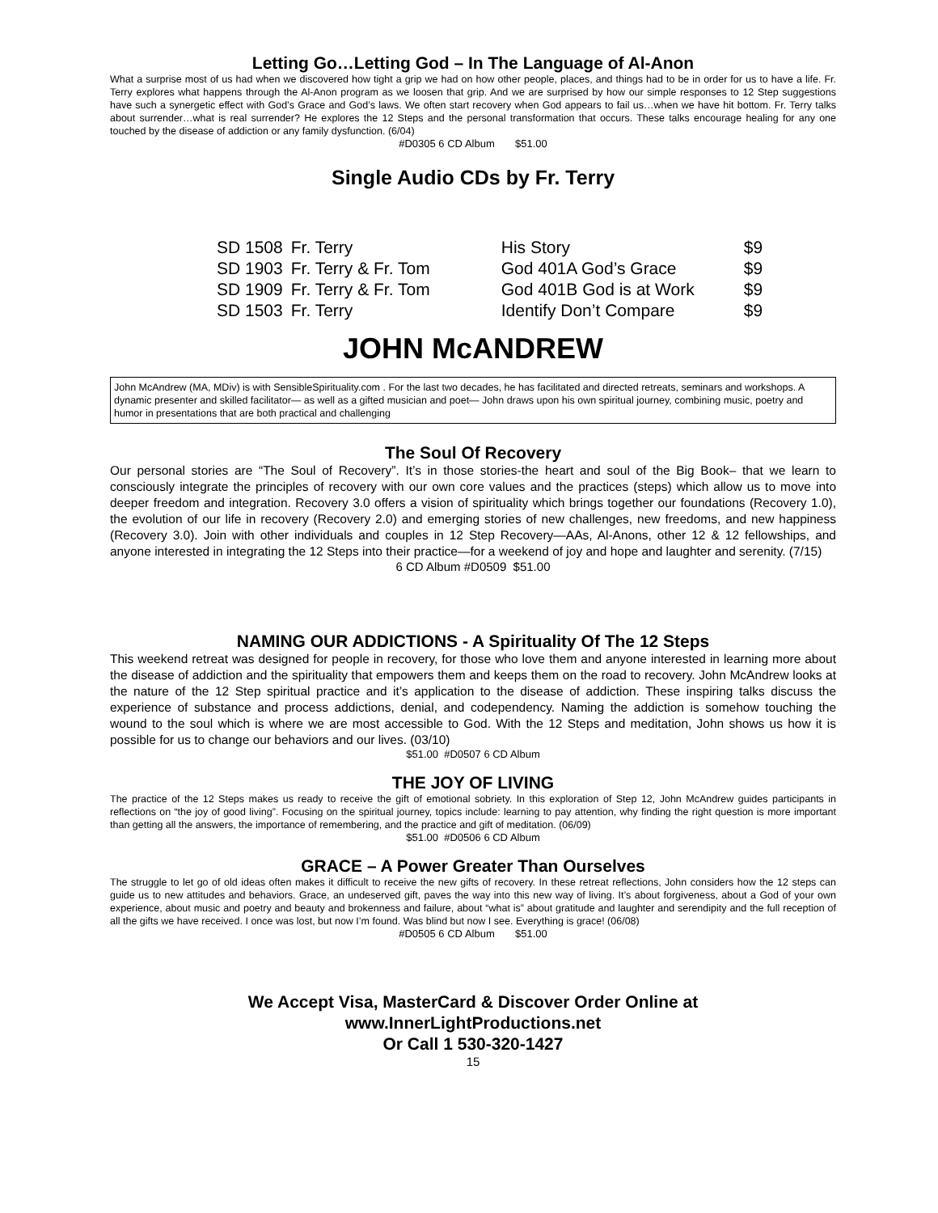Letting Go…Letting God – In The Language of Al-Anon
What a surprise most of us had when we discovered how tight a grip we had on how other people, places, and things had to be in order for us to have a life. Fr. Terry explores what happens through the Al-Anon program as we loosen that grip. And we are surprised by how our simple responses to 12 Step suggestions have such a synergetic effect with God’s Grace and God’s laws. We often start recovery when God appears to fail us…when we have hit bottom. Fr. Terry talks about surrender…what is real surrender? He explores the 12 Steps and the personal transformation that occurs. These talks encourage healing for any one touched by the disease of addiction or any family dysfunction. (6/04)
#D0305 6 CD Album $51.00
Single Audio CDs by Fr. Terry
| SD 1508 | Fr. Terry | His Story | $9 |
| SD 1903 | Fr. Terry & Fr. Tom | God 401A God’s Grace | $9 |
| SD 1909 | Fr. Terry & Fr. Tom | God 401B God is at Work | $9 |
| SD 1503 | Fr. Terry | Identify Don’t Compare | $9 |
JOHN McANDREW
John McAndrew (MA, MDiv) is with SensibleSpirituality.com . For the last two decades, he has facilitated and directed retreats, seminars and workshops. A dynamic presenter and skilled facilitator— as well as a gifted musician and poet— John draws upon his own spiritual journey, combining music, poetry and humor in presentations that are both practical and challenging
The Soul Of Recovery
Our personal stories are “The Soul of Recovery”. It’s in those stories-the heart and soul of the Big Book– that we learn to consciously integrate the principles of recovery with our own core values and the practices (steps) which allow us to move into deeper freedom and integration. Recovery 3.0 offers a vision of spirituality which brings together our foundations (Recovery 1.0), the evolution of our life in recovery (Recovery 2.0) and emerging stories of new challenges, new freedoms, and new happiness (Recovery 3.0). Join with other individuals and couples in 12 Step Recovery—AAs, Al-Anons, other 12 & 12 fellowships, and anyone interested in integrating the 12 Steps into their practice—for a weekend of joy and hope and laughter and serenity. (7/15)
6 CD Album #D0509 $51.00
NAMING OUR ADDICTIONS - A Spirituality Of The 12 Steps
This weekend retreat was designed for people in recovery, for those who love them and anyone interested in learning more about the disease of addiction and the spirituality that empowers them and keeps them on the road to recovery. John McAndrew looks at the nature of the 12 Step spiritual practice and it’s application to the disease of addiction. These inspiring talks discuss the experience of substance and process addictions, denial, and codependency. Naming the addiction is somehow touching the wound to the soul which is where we are most accessible to God. With the 12 Steps and meditation, John shows us how it is possible for us to change our behaviors and our lives. (03/10)
$51.00 #D0507 6 CD Album
THE JOY OF LIVING
The practice of the 12 Steps makes us ready to receive the gift of emotional sobriety. In this exploration of Step 12, John McAndrew guides participants in reflections on “the joy of good living”. Focusing on the spiritual journey, topics include: learning to pay attention, why finding the right question is more important than getting all the answers, the importance of remembering, and the practice and gift of meditation. (06/09)
$51.00 #D0506 6 CD Album
GRACE – A Power Greater Than Ourselves
The struggle to let go of old ideas often makes it difficult to receive the new gifts of recovery. In these retreat reflections, John considers how the 12 steps can guide us to new attitudes and behaviors. Grace, an undeserved gift, paves the way into this new way of living. It’s about forgiveness, about a God of your own experience, about music and poetry and beauty and brokenness and failure, about “what is” about gratitude and laughter and serendipity and the full reception of all the gifts we have received. I once was lost, but now I’m found. Was blind but now I see. Everything is grace! (06/08)
#D0505 6 CD Album $51.00
We Accept Visa, MasterCard & Discover Order Online at
www.InnerLightProductions.net
Or Call 1 530-320-1427
15